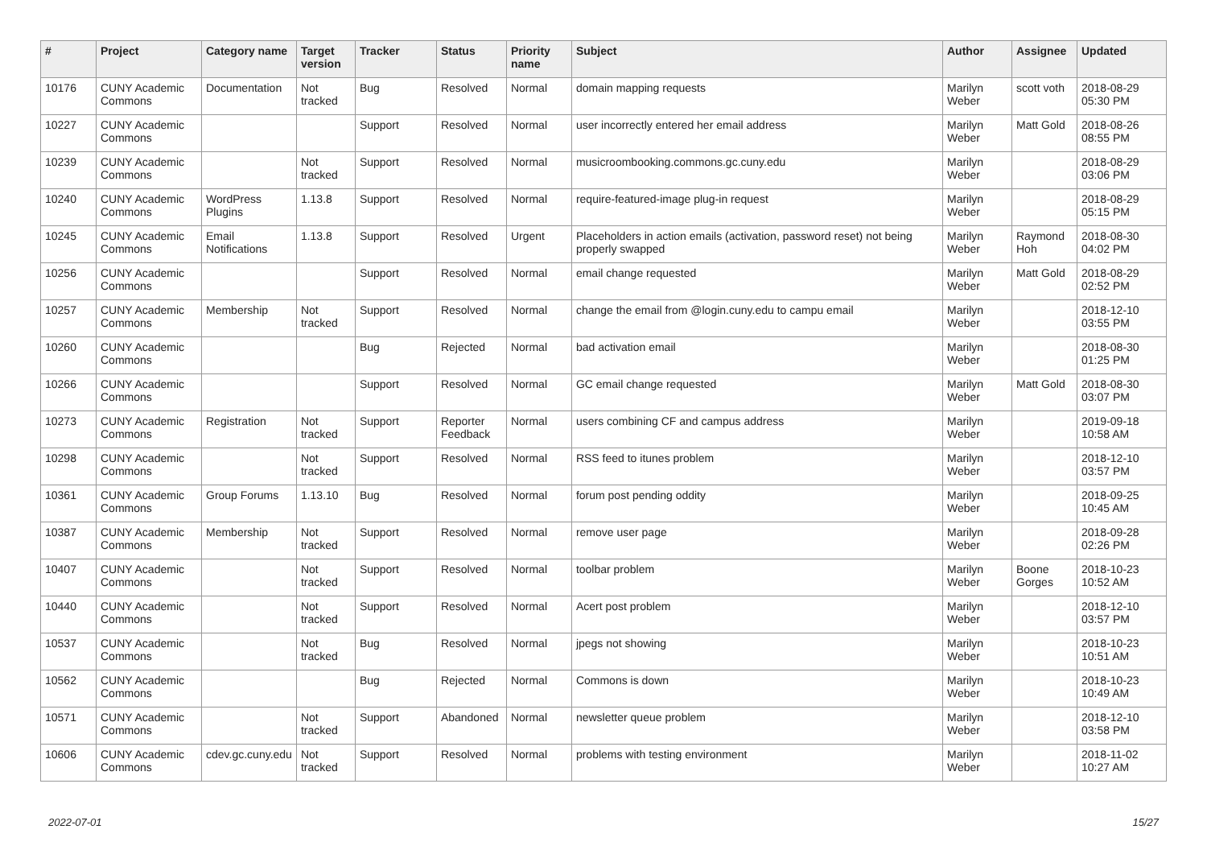| # | Project | Category name | Target version | Tracker | Status | Priority name | Subject | Author | Assignee | Updated |
| --- | --- | --- | --- | --- | --- | --- | --- | --- | --- | --- |
| 10176 | CUNY Academic Commons | Documentation | Not tracked | Bug | Resolved | Normal | domain mapping requests | Marilyn Weber | scott voth | 2018-08-29 05:30 PM |
| 10227 | CUNY Academic Commons | | | Support | Resolved | Normal | user incorrectly entered her email address | Marilyn Weber | Matt Gold | 2018-08-26 08:55 PM |
| 10239 | CUNY Academic Commons | | Not tracked | Support | Resolved | Normal | musicroombooking.commons.gc.cuny.edu | Marilyn Weber | | 2018-08-29 03:06 PM |
| 10240 | CUNY Academic Commons | WordPress Plugins | 1.13.8 | Support | Resolved | Normal | require-featured-image plug-in request | Marilyn Weber | | 2018-08-29 05:15 PM |
| 10245 | CUNY Academic Commons | Email Notifications | 1.13.8 | Support | Resolved | Urgent | Placeholders in action emails (activation, password reset) not being properly swapped | Marilyn Weber | Raymond Hoh | 2018-08-30 04:02 PM |
| 10256 | CUNY Academic Commons | | | Support | Resolved | Normal | email change requested | Marilyn Weber | Matt Gold | 2018-08-29 02:52 PM |
| 10257 | CUNY Academic Commons | Membership | Not tracked | Support | Resolved | Normal | change the email from @login.cuny.edu to campu email | Marilyn Weber | | 2018-12-10 03:55 PM |
| 10260 | CUNY Academic Commons | | | Bug | Rejected | Normal | bad activation email | Marilyn Weber | | 2018-08-30 01:25 PM |
| 10266 | CUNY Academic Commons | | | Support | Resolved | Normal | GC email change requested | Marilyn Weber | Matt Gold | 2018-08-30 03:07 PM |
| 10273 | CUNY Academic Commons | Registration | Not tracked | Support | Reporter Feedback | Normal | users combining CF and campus address | Marilyn Weber | | 2019-09-18 10:58 AM |
| 10298 | CUNY Academic Commons | | Not tracked | Support | Resolved | Normal | RSS feed to itunes problem | Marilyn Weber | | 2018-12-10 03:57 PM |
| 10361 | CUNY Academic Commons | Group Forums | 1.13.10 | Bug | Resolved | Normal | forum post pending oddity | Marilyn Weber | | 2018-09-25 10:45 AM |
| 10387 | CUNY Academic Commons | Membership | Not tracked | Support | Resolved | Normal | remove user page | Marilyn Weber | | 2018-09-28 02:26 PM |
| 10407 | CUNY Academic Commons | | Not tracked | Support | Resolved | Normal | toolbar problem | Marilyn Weber | Boone Gorges | 2018-10-23 10:52 AM |
| 10440 | CUNY Academic Commons | | Not tracked | Support | Resolved | Normal | Acert post problem | Marilyn Weber | | 2018-12-10 03:57 PM |
| 10537 | CUNY Academic Commons | | Not tracked | Bug | Resolved | Normal | jpegs not showing | Marilyn Weber | | 2018-10-23 10:51 AM |
| 10562 | CUNY Academic Commons | | | Bug | Rejected | Normal | Commons is down | Marilyn Weber | | 2018-10-23 10:49 AM |
| 10571 | CUNY Academic Commons | | Not tracked | Support | Abandoned | Normal | newsletter queue problem | Marilyn Weber | | 2018-12-10 03:58 PM |
| 10606 | CUNY Academic Commons | cdev.gc.cuny.edu | Not tracked | Support | Resolved | Normal | problems with testing environment | Marilyn Weber | | 2018-11-02 10:27 AM |
2022-07-01 15/27